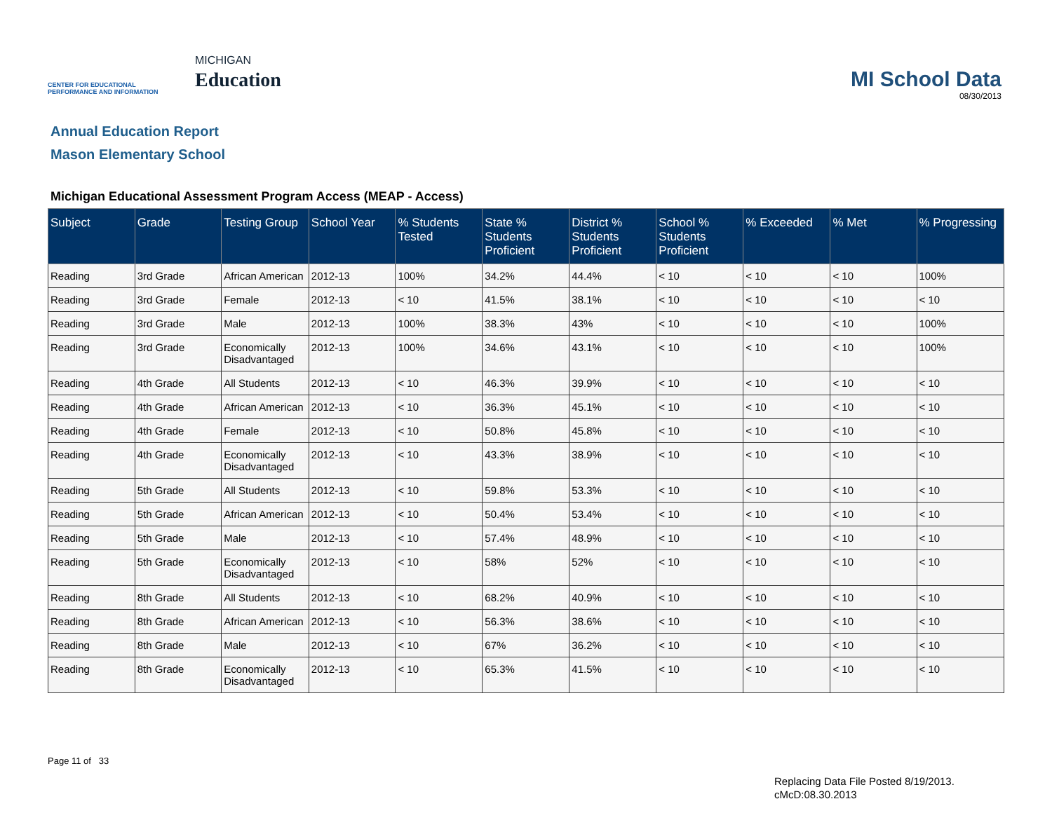CENTER FOR EDUCATIONAL PERFORMANCE AND INFORMATION
MICHIGAN
Education
MI School Data
08/30/2013
Annual Education Report
Mason Elementary School
Michigan Educational Assessment Program Access (MEAP - Access)
| Subject | Grade | Testing Group | School Year | % Students Tested | State % Students Proficient | District % Students Proficient | School % Students Proficient | % Exceeded | % Met | % Progressing |
| --- | --- | --- | --- | --- | --- | --- | --- | --- | --- | --- |
| Reading | 3rd Grade | African American | 2012-13 | 100% | 34.2% | 44.4% | < 10 | < 10 | < 10 | 100% |
| Reading | 3rd Grade | Female | 2012-13 | < 10 | 41.5% | 38.1% | < 10 | < 10 | < 10 | < 10 |
| Reading | 3rd Grade | Male | 2012-13 | 100% | 38.3% | 43% | < 10 | < 10 | < 10 | 100% |
| Reading | 3rd Grade | Economically Disadvantaged | 2012-13 | 100% | 34.6% | 43.1% | < 10 | < 10 | < 10 | 100% |
| Reading | 4th Grade | All Students | 2012-13 | < 10 | 46.3% | 39.9% | < 10 | < 10 | < 10 | < 10 |
| Reading | 4th Grade | African American | 2012-13 | < 10 | 36.3% | 45.1% | < 10 | < 10 | < 10 | < 10 |
| Reading | 4th Grade | Female | 2012-13 | < 10 | 50.8% | 45.8% | < 10 | < 10 | < 10 | < 10 |
| Reading | 4th Grade | Economically Disadvantaged | 2012-13 | < 10 | 43.3% | 38.9% | < 10 | < 10 | < 10 | < 10 |
| Reading | 5th Grade | All Students | 2012-13 | < 10 | 59.8% | 53.3% | < 10 | < 10 | < 10 | < 10 |
| Reading | 5th Grade | African American | 2012-13 | < 10 | 50.4% | 53.4% | < 10 | < 10 | < 10 | < 10 |
| Reading | 5th Grade | Male | 2012-13 | < 10 | 57.4% | 48.9% | < 10 | < 10 | < 10 | < 10 |
| Reading | 5th Grade | Economically Disadvantaged | 2012-13 | < 10 | 58% | 52% | < 10 | < 10 | < 10 | < 10 |
| Reading | 8th Grade | All Students | 2012-13 | < 10 | 68.2% | 40.9% | < 10 | < 10 | < 10 | < 10 |
| Reading | 8th Grade | African American | 2012-13 | < 10 | 56.3% | 38.6% | < 10 | < 10 | < 10 | < 10 |
| Reading | 8th Grade | Male | 2012-13 | < 10 | 67% | 36.2% | < 10 | < 10 | < 10 | < 10 |
| Reading | 8th Grade | Economically Disadvantaged | 2012-13 | < 10 | 65.3% | 41.5% | < 10 | < 10 | < 10 | < 10 |
Page 11 of 33
Replacing Data File Posted 8/19/2013.
cMcD:08.30.2013